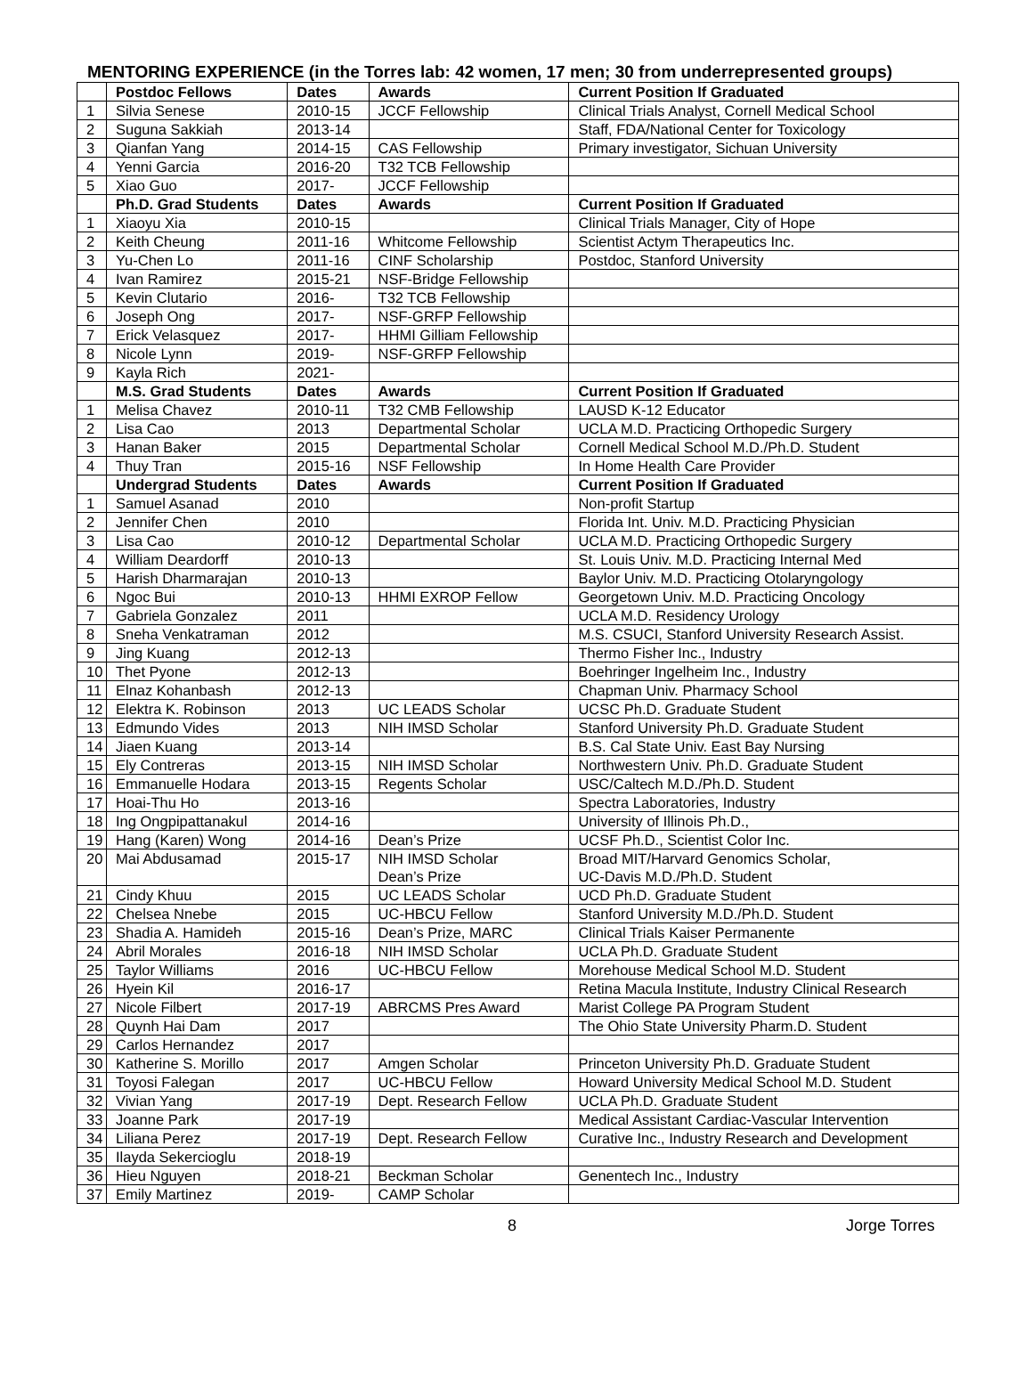MENTORING EXPERIENCE (in the Torres lab: 42 women, 17 men; 30 from underrepresented groups)
| | Postdoc Fellows | Dates | Awards | Current Position If Graduated |
| --- | --- | --- | --- | --- |
| 1 | Silvia Senese | 2010-15 | JCCF Fellowship | Clinical Trials Analyst, Cornell Medical School |
| 2 | Suguna Sakkiah | 2013-14 | | Staff, FDA/National Center for Toxicology |
| 3 | Qianfan Yang | 2014-15 | CAS Fellowship | Primary investigator, Sichuan University |
| 4 | Yenni Garcia | 2016-20 | T32 TCB Fellowship | |
| 5 | Xiao Guo | 2017- | JCCF Fellowship | |
| | Ph.D. Grad Students | Dates | Awards | Current Position If Graduated |
| 1 | Xiaoyu Xia | 2010-15 | | Clinical Trials Manager, City of Hope |
| 2 | Keith Cheung | 2011-16 | Whitcome Fellowship | Scientist Actym Therapeutics Inc. |
| 3 | Yu-Chen Lo | 2011-16 | CINF Scholarship | Postdoc, Stanford University |
| 4 | Ivan Ramirez | 2015-21 | NSF-Bridge Fellowship | |
| 5 | Kevin Clutario | 2016- | T32 TCB Fellowship | |
| 6 | Joseph Ong | 2017- | NSF-GRFP Fellowship | |
| 7 | Erick Velasquez | 2017- | HHMI Gilliam Fellowship | |
| 8 | Nicole Lynn | 2019- | NSF-GRFP Fellowship | |
| 9 | Kayla Rich | 2021- | | |
| | M.S. Grad Students | Dates | Awards | Current Position If Graduated |
| 1 | Melisa Chavez | 2010-11 | T32 CMB Fellowship | LAUSD K-12 Educator |
| 2 | Lisa Cao | 2013 | Departmental Scholar | UCLA M.D. Practicing Orthopedic Surgery |
| 3 | Hanan Baker | 2015 | Departmental Scholar | Cornell Medical School M.D./Ph.D. Student |
| 4 | Thuy Tran | 2015-16 | NSF Fellowship | In Home Health Care Provider |
| | Undergrad Students | Dates | Awards | Current Position If Graduated |
| 1 | Samuel Asanad | 2010 | | Non-profit Startup |
| 2 | Jennifer Chen | 2010 | | Florida Int. Univ. M.D. Practicing Physician |
| 3 | Lisa Cao | 2010-12 | Departmental Scholar | UCLA M.D. Practicing Orthopedic Surgery |
| 4 | William Deardorff | 2010-13 | | St. Louis Univ. M.D. Practicing Internal Med |
| 5 | Harish Dharmarajan | 2010-13 | | Baylor Univ. M.D. Practicing Otolaryngology |
| 6 | Ngoc Bui | 2010-13 | HHMI EXROP Fellow | Georgetown Univ. M.D. Practicing Oncology |
| 7 | Gabriela Gonzalez | 2011 | | UCLA M.D. Residency Urology |
| 8 | Sneha Venkatraman | 2012 | | M.S. CSUCI, Stanford University Research Assist. |
| 9 | Jing Kuang | 2012-13 | | Thermo Fisher Inc., Industry |
| 10 | Thet Pyone | 2012-13 | | Boehringer Ingelheim Inc., Industry |
| 11 | Elnaz Kohanbash | 2012-13 | | Chapman Univ. Pharmacy School |
| 12 | Elektra K. Robinson | 2013 | UC LEADS Scholar | UCSC Ph.D. Graduate Student |
| 13 | Edmundo Vides | 2013 | NIH IMSD Scholar | Stanford University Ph.D. Graduate Student |
| 14 | Jiaen Kuang | 2013-14 | | B.S. Cal State Univ. East Bay Nursing |
| 15 | Ely Contreras | 2013-15 | NIH IMSD Scholar | Northwestern Univ. Ph.D. Graduate Student |
| 16 | Emmanuelle Hodara | 2013-15 | Regents Scholar | USC/Caltech M.D./Ph.D. Student |
| 17 | Hoai-Thu Ho | 2013-16 | | Spectra Laboratories, Industry |
| 18 | Ing Ongpipattanakul | 2014-16 | | University of Illinois Ph.D., |
| 19 | Hang (Karen) Wong | 2014-16 | Dean’s Prize | UCSF Ph.D., Scientist Color Inc. |
| 20 | Mai Abdusamad | 2015-17 | NIH IMSD Scholar Dean’s Prize | Broad MIT/Harvard Genomics Scholar, UC-Davis M.D./Ph.D. Student |
| 21 | Cindy Khuu | 2015 | UC LEADS Scholar | UCD Ph.D. Graduate Student |
| 22 | Chelsea Nnebe | 2015 | UC-HBCU Fellow | Stanford University M.D./Ph.D. Student |
| 23 | Shadia A. Hamideh | 2015-16 | Dean’s Prize, MARC | Clinical Trials Kaiser Permanente |
| 24 | Abril Morales | 2016-18 | NIH IMSD Scholar | UCLA Ph.D. Graduate Student |
| 25 | Taylor Williams | 2016 | UC-HBCU Fellow | Morehouse Medical School M.D. Student |
| 26 | Hyein Kil | 2016-17 | | Retina Macula Institute, Industry Clinical Research |
| 27 | Nicole Filbert | 2017-19 | ABRCMS Pres Award | Marist College PA Program Student |
| 28 | Quynh Hai Dam | 2017 | | The Ohio State University Pharm.D. Student |
| 29 | Carlos Hernandez | 2017 | | |
| 30 | Katherine S. Morillo | 2017 | Amgen Scholar | Princeton University Ph.D. Graduate Student |
| 31 | Toyosi Falegan | 2017 | UC-HBCU Fellow | Howard University Medical School M.D. Student |
| 32 | Vivian Yang | 2017-19 | Dept. Research Fellow | UCLA Ph.D. Graduate Student |
| 33 | Joanne Park | 2017-19 | | Medical Assistant Cardiac-Vascular Intervention |
| 34 | Liliana Perez | 2017-19 | Dept. Research Fellow | Curative Inc., Industry Research and Development |
| 35 | Ilayda Sekercioglu | 2018-19 | | |
| 36 | Hieu Nguyen | 2018-21 | Beckman Scholar | Genentech Inc., Industry |
| 37 | Emily Martinez | 2019- | CAMP Scholar | |
8 Jorge Torres